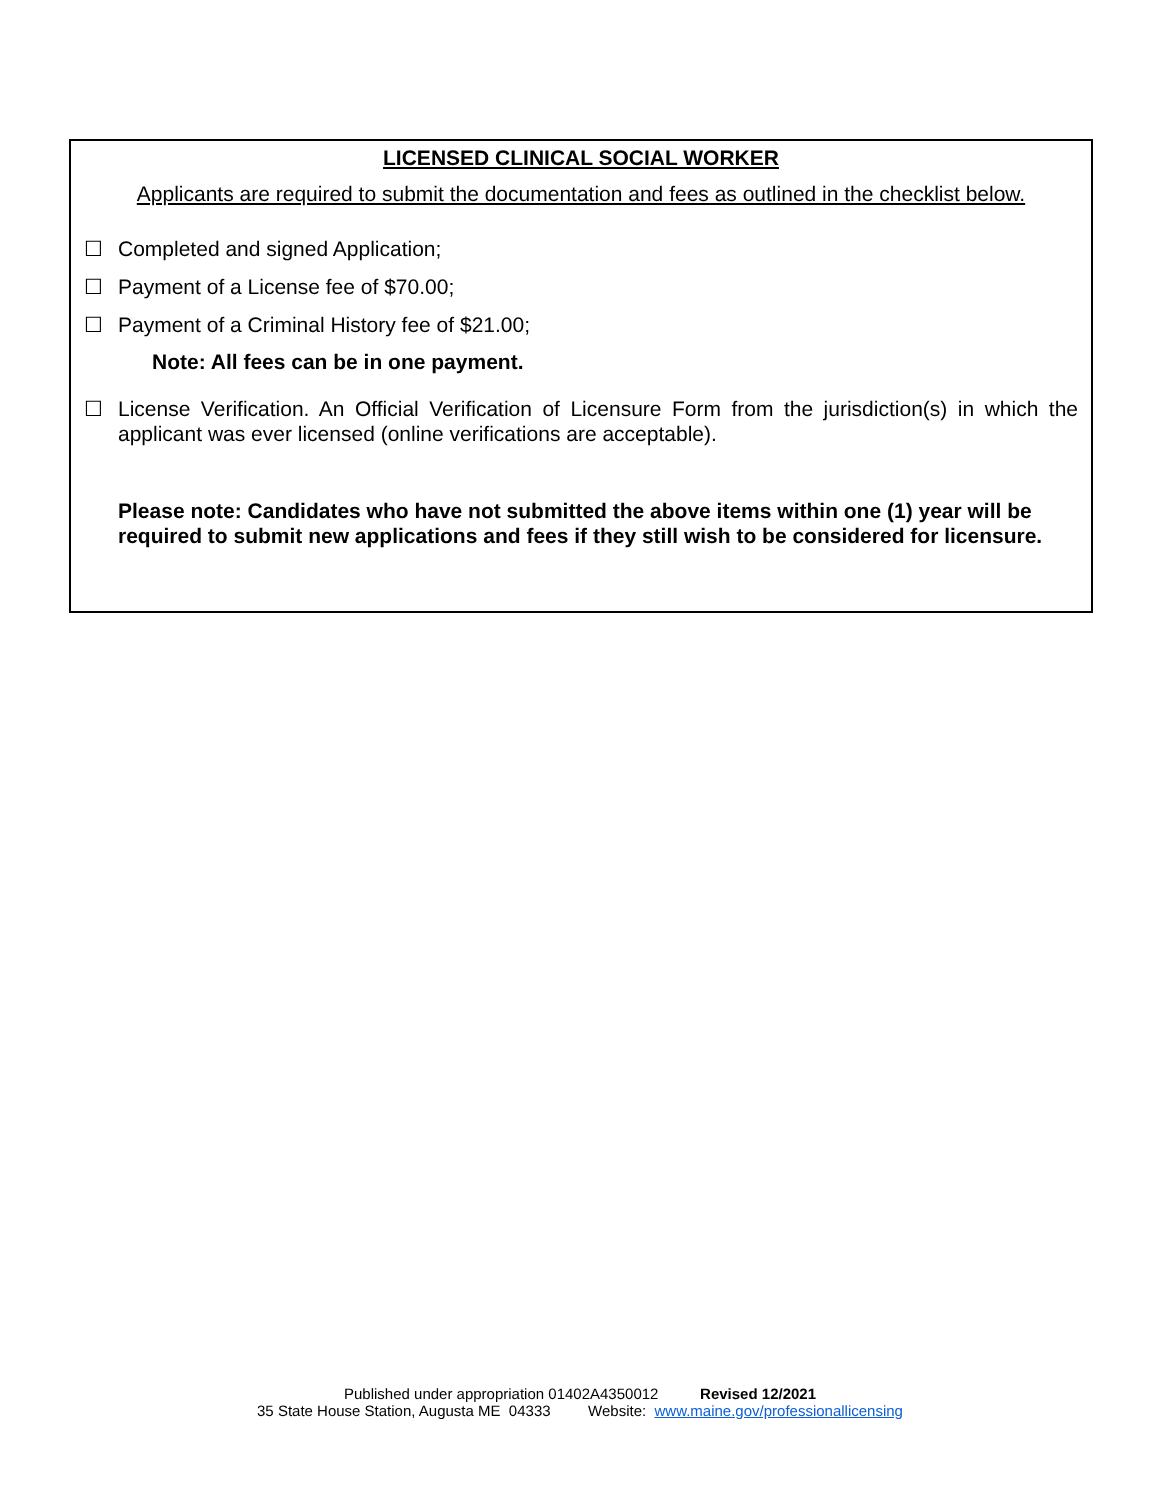LICENSED CLINICAL SOCIAL WORKER
Applicants are required to submit the documentation and fees as outlined in the checklist below.
☐ Completed and signed Application;
☐ Payment of a License fee of $70.00;
☐ Payment of a Criminal History fee of $21.00;
Note: All fees can be in one payment.
☐ License Verification. An Official Verification of Licensure Form from the jurisdiction(s) in which the applicant was ever licensed (online verifications are acceptable).
Please note: Candidates who have not submitted the above items within one (1) year will be required to submit new applications and fees if they still wish to be considered for licensure.
Published under appropriation 01402A4350012 Revised 12/2021
35 State House Station, Augusta ME 04333 Website: www.maine.gov/professionallicensing